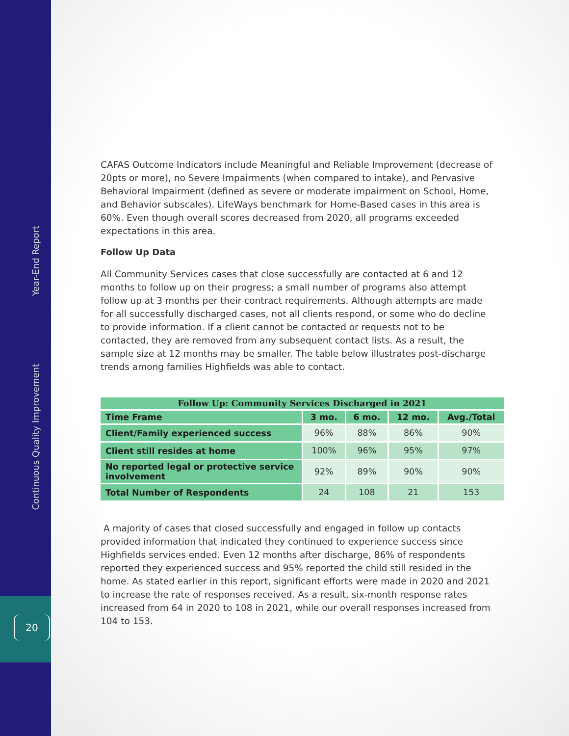Year-End Report
Continuous Quality Improvement
20
CAFAS Outcome Indicators include Meaningful and Reliable Improvement (decrease of 20pts or more), no Severe Impairments (when compared to intake), and Pervasive Behavioral Impairment (defined as severe or moderate impairment on School, Home, and Behavior subscales). LifeWays benchmark for Home-Based cases in this area is 60%. Even though overall scores decreased from 2020, all programs exceeded expectations in this area.
Follow Up Data
All Community Services cases that close successfully are contacted at 6 and 12 months to follow up on their progress; a small number of programs also attempt follow up at 3 months per their contract requirements. Although attempts are made for all successfully discharged cases, not all clients respond, or some who do decline to provide information. If a client cannot be contacted or requests not to be contacted, they are removed from any subsequent contact lists. As a result, the sample size at 12 months may be smaller. The table below illustrates post-discharge trends among families Highfields was able to contact.
| Follow Up: Community Services Discharged in 2021 | | | | |
| --- | --- | --- | --- | --- |
| Time Frame | 3 mo. | 6 mo. | 12 mo. | Avg./Total |
| Client/Family experienced success | 96% | 88% | 86% | 90% |
| Client still resides at home | 100% | 96% | 95% | 97% |
| No reported legal or protective service involvement | 92% | 89% | 90% | 90% |
| Total Number of Respondents | 24 | 108 | 21 | 153 |
A majority of cases that closed successfully and engaged in follow up contacts provided information that indicated they continued to experience success since Highfields services ended. Even 12 months after discharge, 86% of respondents reported they experienced success and 95% reported the child still resided in the home. As stated earlier in this report, significant efforts were made in 2020 and 2021 to increase the rate of responses received. As a result, six-month response rates increased from 64 in 2020 to 108 in 2021, while our overall responses increased from 104 to 153.